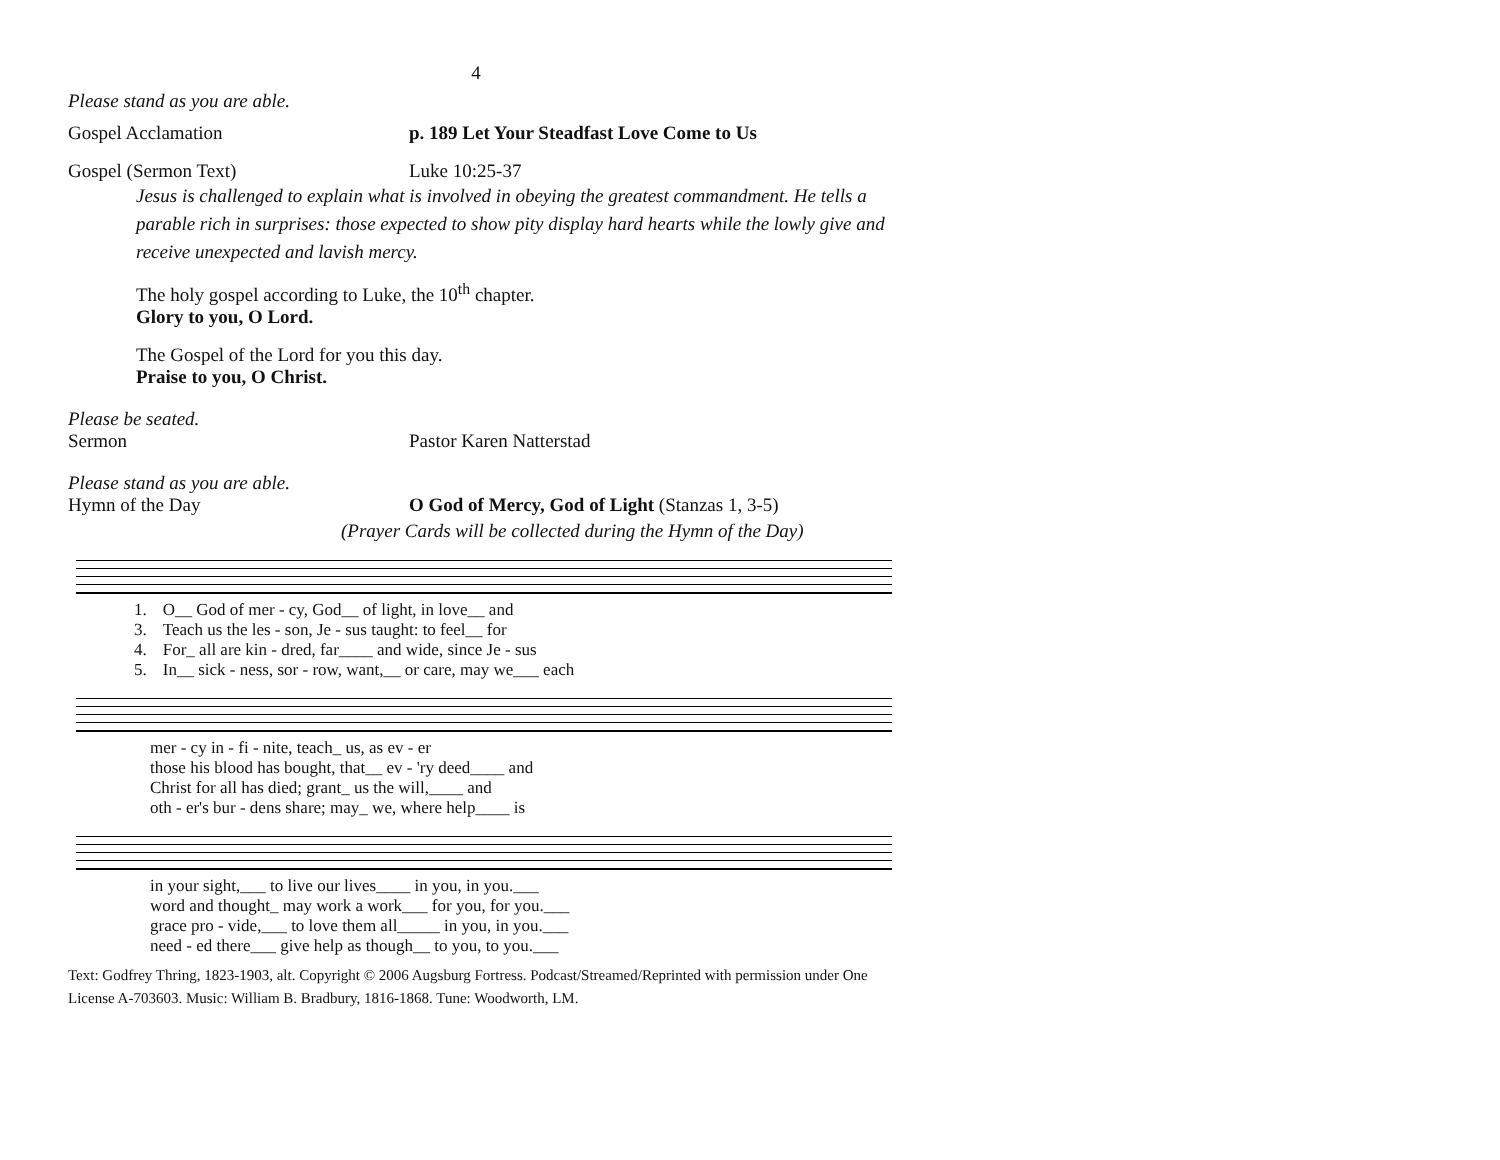4
Please stand as you are able.
Gospel Acclamation p. 189 Let Your Steadfast Love Come to Us
Gospel (Sermon Text) Luke 10:25-37
Jesus is challenged to explain what is involved in obeying the greatest commandment. He tells a parable rich in surprises: those expected to show pity display hard hearts while the lowly give and receive unexpected and lavish mercy.
The holy gospel according to Luke, the 10<sup>th</sup> chapter.
Glory to you, O Lord.
The Gospel of the Lord for you this day.
Praise to you, O Christ.
Please be seated.
Sermon Pastor Karen Natterstad
Please stand as you are able.
Hymn of the Day O God of Mercy, God of Light (Stanzas 1, 3-5)
(Prayer Cards will be collected during the Hymn of the Day)
| 1. | O__ God of mer - cy, God__ of light, in love__ and |
| 3. | Teach us the les - son, Je - sus taught: to feel__ for |
| 4. | For_ all are kin - dred, far____ and wide, since Je - sus |
| 5. | In__ sick - ness, sor - row, want,__ or care, may we___ each |
| | mer - cy in - fi - nite, teach_ us, as ev - er |
| | those his blood has bought, that__ ev - 'ry deed____ and |
| | Christ for all has died; grant_ us the will,____ and |
| | oth - er's bur - dens share; may_ we, where help____ is |
| | in your sight,___ to live our lives____ in you, in you.___ |
| | word and thought_ may work a work___ for you, for you.___ |
| | grace pro - vide,___ to love them all_____ in you, in you.___ |
| | need - ed there___ give help as though__ to you, to you.___ |
Text: Godfrey Thring, 1823-1903, alt. Copyright © 2006 Augsburg Fortress. Podcast/Streamed/Reprinted with permission under One License A-703603. Music: William B. Bradbury, 1816-1868. Tune: Woodworth, LM.